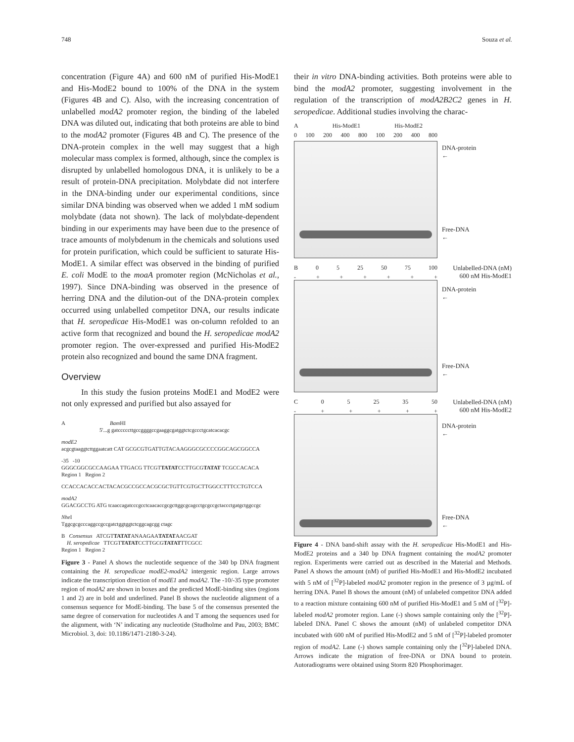748 Souza et al.
concentration (Figure 4A) and 600 nM of purified His-ModE1 and His-ModE2 bound to 100% of the DNA in the system (Figures 4B and C). Also, with the increasing concentration of unlabelled modA2 promoter region, the binding of the labeled DNA was diluted out, indicating that both proteins are able to bind to the modA2 promoter (Figures 4B and C). The presence of the DNA-protein complex in the well may suggest that a high molecular mass complex is formed, although, since the complex is disrupted by unlabelled homologous DNA, it is unlikely to be a result of protein-DNA precipitation. Molybdate did not interfere in the DNA-binding under our experimental conditions, since similar DNA binding was observed when we added 1 mM sodium molybdate (data not shown). The lack of molybdate-dependent binding in our experiments may have been due to the presence of trace amounts of molybdenum in the chemicals and solutions used for protein purification, which could be sufficient to saturate His-ModE1. A similar effect was observed in the binding of purified E. coli ModE to the moaA promoter region (McNicholas et al., 1997). Since DNA-binding was observed in the presence of herring DNA and the dilution-out of the DNA-protein complex occurred using unlabelled competitor DNA, our results indicate that H. seropedicae His-ModE1 was on-column refolded to an active form that recognized and bound the H. seropedicae modA2 promoter region. The over-expressed and purified His-ModE2 protein also recognized and bound the same DNA fragment.
Overview
In this study the fusion proteins ModE1 and ModE2 were not only expressed and purified but also assayed for
A Bam HI
5'...g gatcccccttgccggggccgaaggcgatggtctcgccctgcatcacacgc
modE2
acgcgtaaggtcttggaatcatt CAT GCGCGTGATTGTACAAGGGCGCCCCGGCAGCGGCCA
-35 -10
GGGCGGCGCCAAGAA TTGACG TTCGTTATATCCTTGCGTATAT TCGCCACACA
Region 1 Region 2
CCACCACACCACTACACGCCGCCACGCGCTGTTCGTGCTTGGCCTTTCCTGTCCA
modA2
GGACGCCTG ATG tcaaccagatcccgcctcaacaccgcgcttggcgcagcctgcgccgctaccctgatgctggccgc
Nhe I
Tggcgcgcccaggccgccgatctggtggtctcggcagcgg ctagc
B Consensus ATCGTTATATANAAGAATATATAACGAT
H. seropedicae TTCGTTATATCCTTGCGTATATTTCGCC
Region 1 Region 2
Figure 3 - Panel A shows the nucleotide sequence of the 340 bp DNA fragment containing the H. seropedicae modE2-modA2 intergenic region. Large arrows indicate the transcription direction of modE1 and modA2. The -10/-35 type promoter region of modA2 are shown in boxes and the predicted ModE-binding sites (regions 1 and 2) are in bold and underlined. Panel B shows the nucleotide alignment of a consensus sequence for ModE-binding. The base 5 of the consensus presented the same degree of conservation for nucleotides A and T among the sequences used for the alignment, with ‘N’ indicating any nucleotide (Studholme and Pau, 2003; BMC Microbiol. 3, doi: 10.1186/1471-2180-3-24).
their in vitro DNA-binding activities. Both proteins were able to bind the modA2 promoter, suggesting involvement in the regulation of the transcription of modA2B2C2 genes in H. seropedicae. Additional studies involving the charac-
A His-ModE1 His-ModE2
0 100 200 400 800 100 200 400 800
DNA-protein
←
Free-DNA
←
B 05 25 50 75 100
- + + + + + +
Unlabelled-DNA (nM)
600 nM His-ModE1
DNA-protein
←
Free-DNA
←
C 05 25 35 50
- + + + + +
Unlabelled-DNA (nM)
600 nM His-ModE2
DNA-protein
←
Free-DNA
←
Figure 4 - DNA band-shift assay with the H. seropedicae His-ModE1 and His-ModE2 proteins and a 340 bp DNA fragment containing the modA2 promoter region. Experiments were carried out as described in the Material and Methods. Panel A shows the amount (nM) of purified His-ModE1 and His-ModE2 incubated with 5 nM of [<sup>32</sup>P]-labeled modA2 promoter region in the presence of 3 µg/mL of herring DNA. Panel B shows the amount (nM) of unlabeled competitor DNA added to a reaction mixture containing 600 nM of purified His-ModE1 and 5 nM of [<sup>32</sup>P]-labeled modA2 promoter region. Lane (-) shows sample containing only the [<sup>32</sup>P]-labeled DNA. Panel C shows the amount (nM) of unlabeled competitor DNA incubated with 600 nM of purified His-ModE2 and 5 nM of [<sup>32</sup>P]-labeled promoter region of modA2. Lane (-) shows sample containing only the [<sup>32</sup>P]-labeled DNA. Arrows indicate the migration of free-DNA or DNA bound to protein. Autoradiograms were obtained using Storm 820 Phosphorimager.